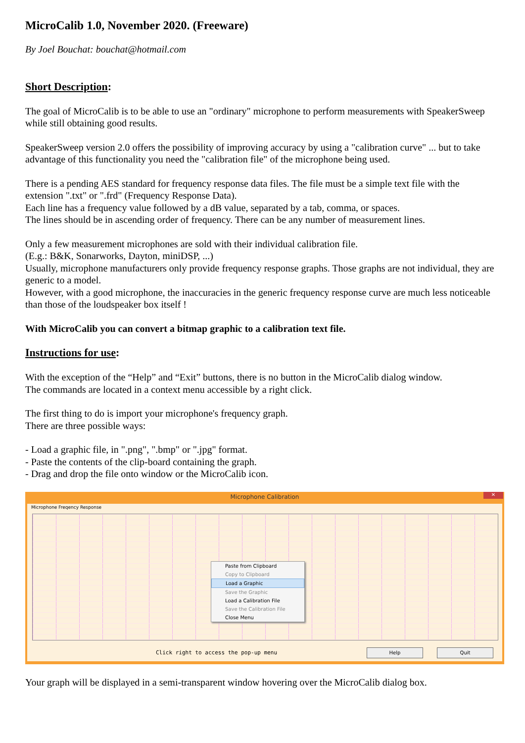MicroCalib 1.0, November 2020. (Freeware)
By Joel Bouchat: bouchat@hotmail.com
Short Description:
The goal of MicroCalib is to be able to use an "ordinary" microphone to perform measurements with SpeakerSweep while still obtaining good results.
SpeakerSweep version 2.0 offers the possibility of improving accuracy by using a "calibration curve" ... but to take advantage of this functionality you need the "calibration file" of the microphone being used.
There is a pending AES standard for frequency response data files. The file must be a simple text file with the extension ".txt" or ".frd" (Frequency Response Data).
Each line has a frequency value followed by a dB value, separated by a tab, comma, or spaces.
The lines should be in ascending order of frequency. There can be any number of measurement lines.
Only a few measurement microphones are sold with their individual calibration file.
(E.g.: B&K, Sonarworks, Dayton, miniDSP, ...)
Usually, microphone manufacturers only provide frequency response graphs. Those graphs are not individual, they are generic to a model.
However, with a good microphone, the inaccuracies in the generic frequency response curve are much less noticeable than those of the loudspeaker box itself !
With MicroCalib you can convert a bitmap graphic to a calibration text file.
Instructions for use:
With the exception of the “Help” and “Exit” buttons, there is no button in the MicroCalib dialog window.
The commands are located in a context menu accessible by a right click.
The first thing to do is import your microphone's frequency graph.
There are three possible ways:
- Load a graphic file, in ".png", ".bmp" or ".jpg" format.
- Paste the contents of the clip-board containing the graph.
- Drag and drop the file onto window or the MicroCalib icon.
Microphone Calibration
✕
Microphone Freqency Response
Paste from Clipboard
Copy to Clipboard
Load a Graphic
Save the Graphic
Load a Calibration File
Save the Calibration File
Close Menu
Click right to access the pop-up menu
Help Quit
Your graph will be displayed in a semi-transparent window hovering over the MicroCalib dialog box.